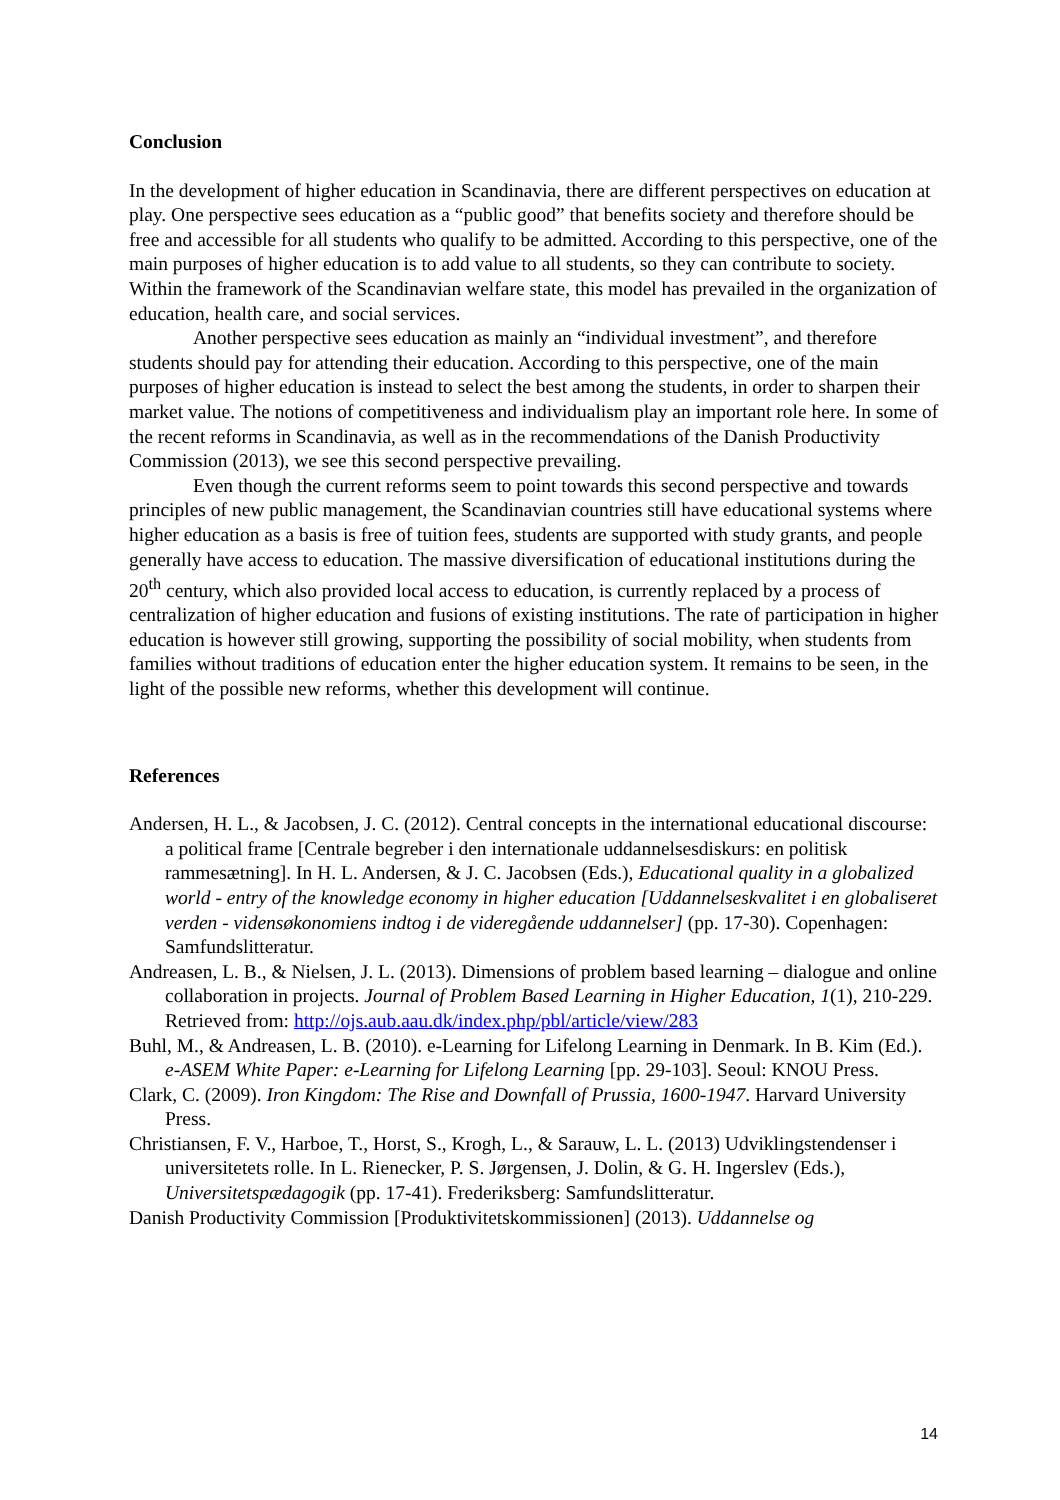Conclusion
In the development of higher education in Scandinavia, there are different perspectives on education at play. One perspective sees education as a “public good” that benefits society and therefore should be free and accessible for all students who qualify to be admitted. According to this perspective, one of the main purposes of higher education is to add value to all students, so they can contribute to society. Within the framework of the Scandinavian welfare state, this model has prevailed in the organization of education, health care, and social services.
Another perspective sees education as mainly an “individual investment”, and therefore students should pay for attending their education. According to this perspective, one of the main purposes of higher education is instead to select the best among the students, in order to sharpen their market value. The notions of competitiveness and individualism play an important role here. In some of the recent reforms in Scandinavia, as well as in the recommendations of the Danish Productivity Commission (2013), we see this second perspective prevailing.
Even though the current reforms seem to point towards this second perspective and towards principles of new public management, the Scandinavian countries still have educational systems where higher education as a basis is free of tuition fees, students are supported with study grants, and people generally have access to education. The massive diversification of educational institutions during the 20<sup>th</sup> century, which also provided local access to education, is currently replaced by a process of centralization of higher education and fusions of existing institutions. The rate of participation in higher education is however still growing, supporting the possibility of social mobility, when students from families without traditions of education enter the higher education system. It remains to be seen, in the light of the possible new reforms, whether this development will continue.
References
Andersen, H. L., & Jacobsen, J. C. (2012). Central concepts in the international educational discourse: a political frame [Centrale begreber i den internationale uddannelsesdiskurs: en politisk rammesætning]. In H. L. Andersen, & J. C. Jacobsen (Eds.), Educational quality in a globalized world - entry of the knowledge economy in higher education [Uddannelseskvalitet i en globaliseret verden - vidensøkonomiens indtog i de videregående uddannelser] (pp. 17-30). Copenhagen: Samfundslitteratur.
Andreasen, L. B., & Nielsen, J. L. (2013). Dimensions of problem based learning – dialogue and online collaboration in projects. Journal of Problem Based Learning in Higher Education, 1(1), 210-229. Retrieved from: http://ojs.aub.aau.dk/index.php/pbl/article/view/283
Buhl, M., & Andreasen, L. B. (2010). e-Learning for Lifelong Learning in Denmark. In B. Kim (Ed.). e-ASEM White Paper: e-Learning for Lifelong Learning [pp. 29-103]. Seoul: KNOU Press.
Clark, C. (2009). Iron Kingdom: The Rise and Downfall of Prussia, 1600-1947. Harvard University Press.
Christiansen, F. V., Harboe, T., Horst, S., Krogh, L., & Sarauw, L. L. (2013) Udviklingstendenser i universitetets rolle. In L. Rienecker, P. S. Jørgensen, J. Dolin, & G. H. Ingerslev (Eds.), Universitetspædagogik (pp. 17-41). Frederiksberg: Samfundslitteratur.
Danish Productivity Commission [Produktivitetskommissionen] (2013). Uddannelse og
14